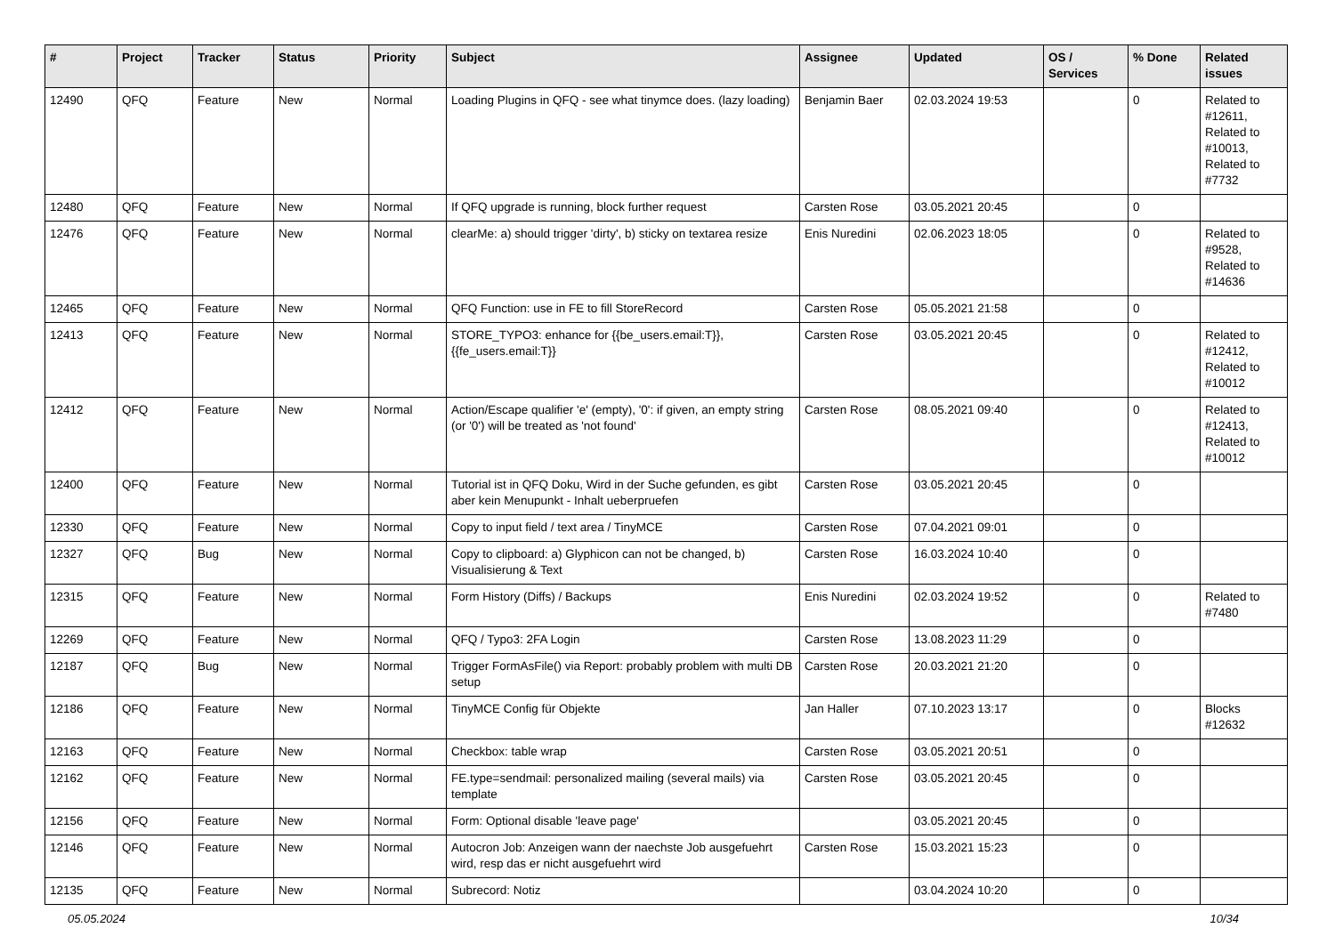| # | Project | Tracker | Status | Priority | Subject | Assignee | Updated | OS / Services | % Done | Related issues |
| --- | --- | --- | --- | --- | --- | --- | --- | --- | --- | --- |
| 12490 | QFQ | Feature | New | Normal | Loading Plugins in QFQ - see what tinymce does. (lazy loading) | Benjamin Baer | 02.03.2024 19:53 | | 0 | Related to #12611, Related to #10013, Related to #7732 |
| 12480 | QFQ | Feature | New | Normal | If QFQ upgrade is running, block further request | Carsten Rose | 03.05.2021 20:45 | | 0 | |
| 12476 | QFQ | Feature | New | Normal | clearMe: a) should trigger 'dirty', b) sticky on textarea resize | Enis Nuredini | 02.06.2023 18:05 | | 0 | Related to #9528, Related to #14636 |
| 12465 | QFQ | Feature | New | Normal | QFQ Function: use in FE to fill StoreRecord | Carsten Rose | 05.05.2021 21:58 | | 0 | |
| 12413 | QFQ | Feature | New | Normal | STORE_TYPO3: enhance for {{be_users.email:T}}, {{fe_users.email:T}} | Carsten Rose | 03.05.2021 20:45 | | 0 | Related to #12412, Related to #10012 |
| 12412 | QFQ | Feature | New | Normal | Action/Escape qualifier 'e' (empty), '0': if given, an empty string (or '0') will be treated as 'not found' | Carsten Rose | 08.05.2021 09:40 | | 0 | Related to #12413, Related to #10012 |
| 12400 | QFQ | Feature | New | Normal | Tutorial ist in QFQ Doku, Wird in der Suche gefunden, es gibt aber kein Menupunkt - Inhalt ueberpruefen | Carsten Rose | 03.05.2021 20:45 | | 0 | |
| 12330 | QFQ | Feature | New | Normal | Copy to input field / text area / TinyMCE | Carsten Rose | 07.04.2021 09:01 | | 0 | |
| 12327 | QFQ | Bug | New | Normal | Copy to clipboard: a) Glyphicon can not be changed, b) Visualisierung & Text | Carsten Rose | 16.03.2024 10:40 | | 0 | |
| 12315 | QFQ | Feature | New | Normal | Form History (Diffs) / Backups | Enis Nuredini | 02.03.2024 19:52 | | 0 | Related to #7480 |
| 12269 | QFQ | Feature | New | Normal | QFQ / Typo3: 2FA Login | Carsten Rose | 13.08.2023 11:29 | | 0 | |
| 12187 | QFQ | Bug | New | Normal | Trigger FormAsFile() via Report: probably problem with multi DB setup | Carsten Rose | 20.03.2021 21:20 | | 0 | |
| 12186 | QFQ | Feature | New | Normal | TinyMCE Config für Objekte | Jan Haller | 07.10.2023 13:17 | | 0 | Blocks #12632 |
| 12163 | QFQ | Feature | New | Normal | Checkbox: table wrap | Carsten Rose | 03.05.2021 20:51 | | 0 | |
| 12162 | QFQ | Feature | New | Normal | FE.type=sendmail: personalized mailing (several mails) via template | Carsten Rose | 03.05.2021 20:45 | | 0 | |
| 12156 | QFQ | Feature | New | Normal | Form: Optional disable 'leave page' | | 03.05.2021 20:45 | | 0 | |
| 12146 | QFQ | Feature | New | Normal | Autocron Job: Anzeigen wann der naechste Job ausgefuehrt wird, resp das er nicht ausgefuehrt wird | Carsten Rose | 15.03.2021 15:23 | | 0 | |
| 12135 | QFQ | Feature | New | Normal | Subrecord: Notiz | | 03.04.2024 10:20 | | 0 | |
05.05.2024 10/34